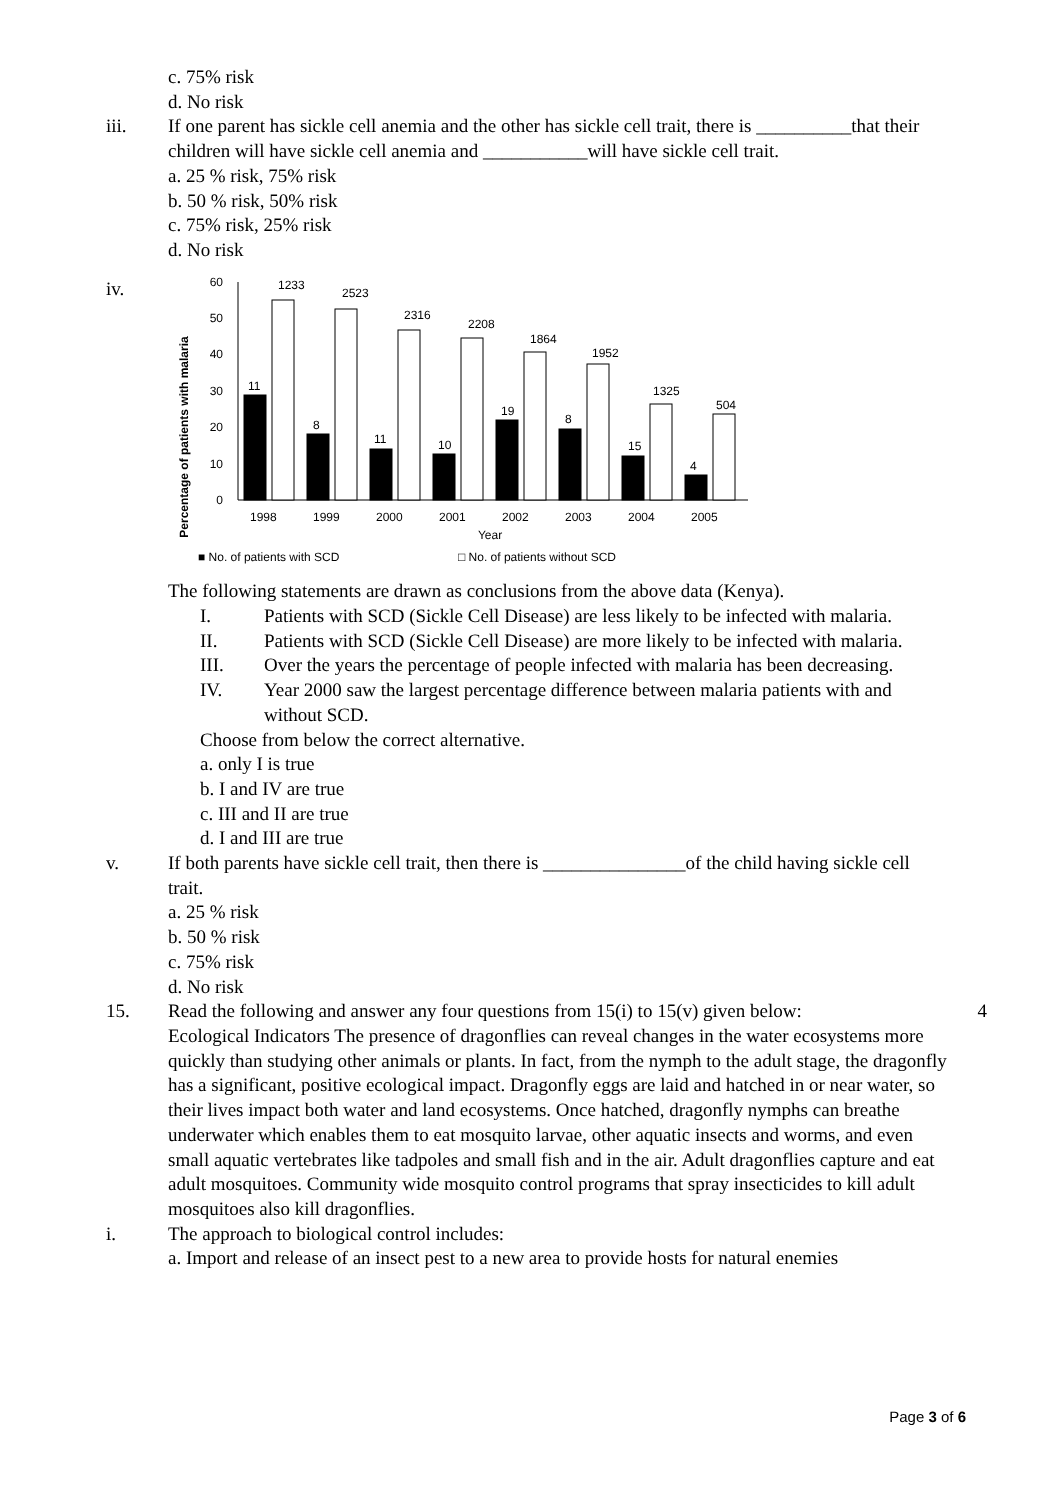c. 75% risk
d. No risk
iii. If one parent has sickle cell anemia and the other has sickle cell trait, there is __________that their children will have sickle cell anemia and ___________will have sickle cell trait.
a. 25 % risk, 75% risk
b. 50 % risk, 50% risk
c. 75% risk, 25% risk
d. No risk
iv.
Percentage of patients with malaria
0
10
20
30
40
50
60
11
1233
8
2523
11
2316
10
2208
19
1864
8
1952
15
1325
4
504
1998
1999
2000
2001
2002
2003
2004
2005
Year
■ No. of patients with SCD
□ No. of patients without SCD
The following statements are drawn as conclusions from the above data (Kenya).
I. Patients with SCD (Sickle Cell Disease) are less likely to be infected with malaria.
II. Patients with SCD (Sickle Cell Disease) are more likely to be infected with malaria.
III. Over the years the percentage of people infected with malaria has been decreasing.
IV. Year 2000 saw the largest percentage difference between malaria patients with and without SCD.
Choose from below the correct alternative.
a. only I is true
b. I and IV are true
c. III and II are true
d. I and III are true
v. If both parents have sickle cell trait, then there is _______________of the child having sickle cell trait.
a. 25 % risk
b. 50 % risk
c. 75% risk
d. No risk
15. Read the following and answer any four questions from 15(i) to 15(v) given below: 4
Ecological Indicators The presence of dragonflies can reveal changes in the water ecosystems more quickly than studying other animals or plants. In fact, from the nymph to the adult stage, the dragonfly has a significant, positive ecological impact. Dragonfly eggs are laid and hatched in or near water, so their lives impact both water and land ecosystems. Once hatched, dragonfly nymphs can breathe underwater which enables them to eat mosquito larvae, other aquatic insects and worms, and even small aquatic vertebrates like tadpoles and small fish and in the air. Adult dragonflies capture and eat adult mosquitoes. Community wide mosquito control programs that spray insecticides to kill adult mosquitoes also kill dragonflies.
i. The approach to biological control includes:
a. Import and release of an insect pest to a new area to provide hosts for natural enemies
Page 3 of 6